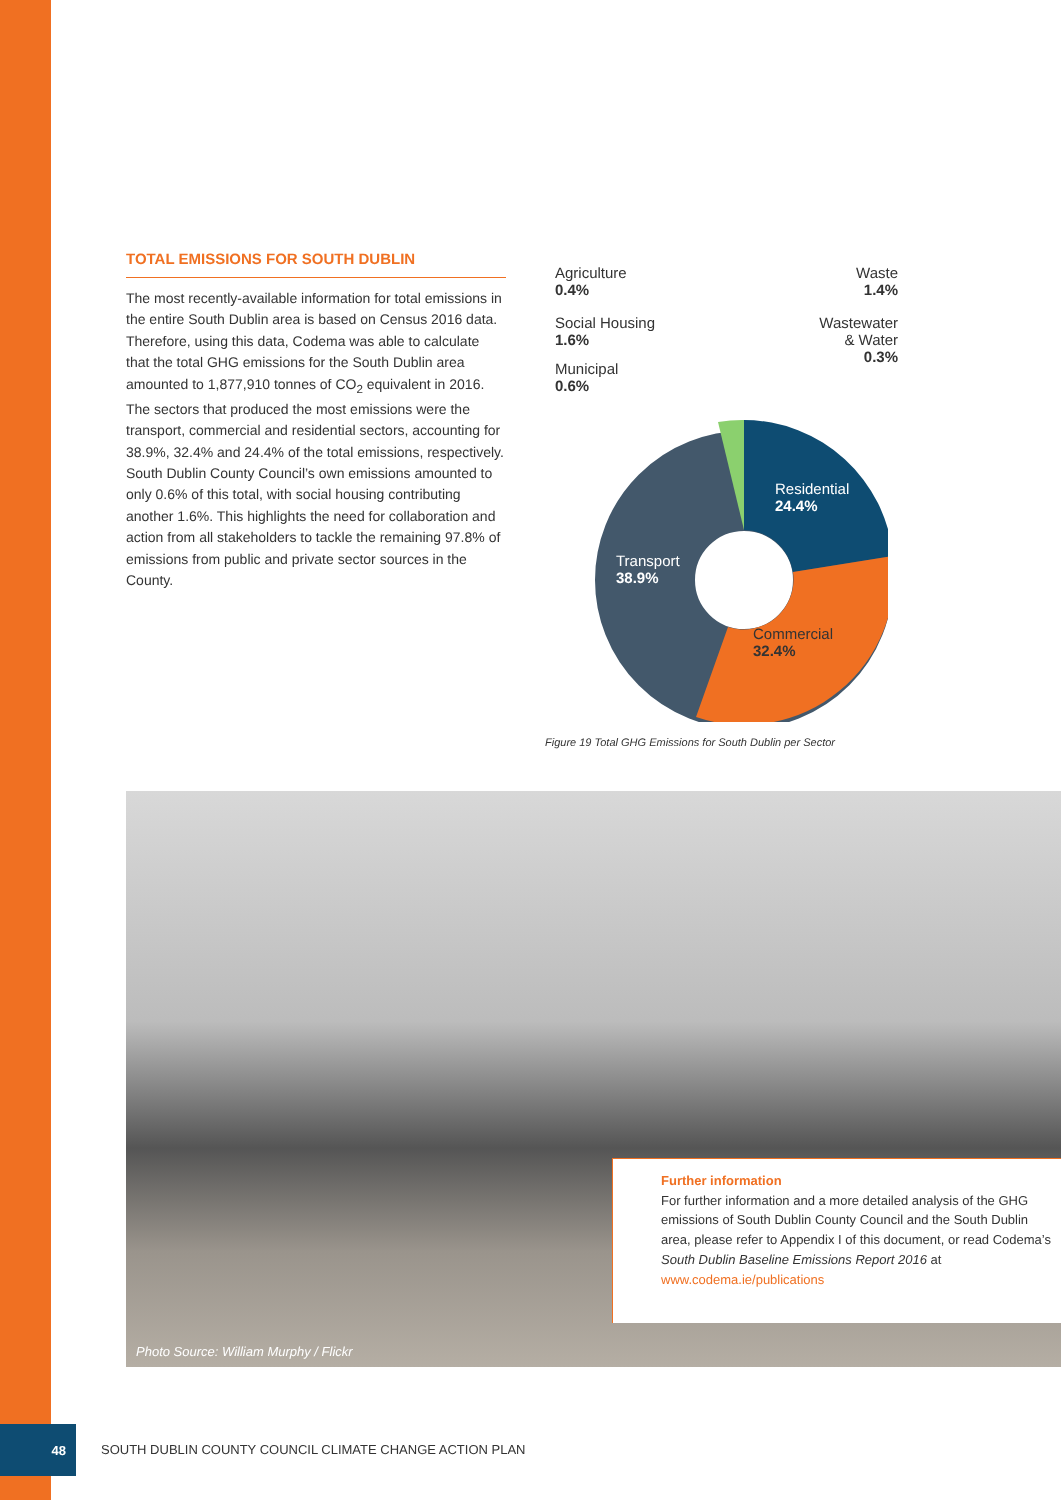TOTAL EMISSIONS FOR SOUTH DUBLIN
The most recently-available information for total emissions in the entire South Dublin area is based on Census 2016 data. Therefore, using this data, Codema was able to calculate that the total GHG emissions for the South Dublin area amounted to 1,877,910 tonnes of CO<sub>2</sub> equivalent in 2016. The sectors that produced the most emissions were the transport, commercial and residential sectors, accounting for 38.9%, 32.4% and 24.4% of the total emissions, respectively. South Dublin County Council’s own emissions amounted to only 0.6% of this total, with social housing contributing another 1.6%. This highlights the need for collaboration and action from all stakeholders to tackle the remaining 97.8% of emissions from public and private sector sources in the County.
Agriculture
0.4%
Waste
1.4%
Social Housing
1.6%
Wastewater
& Water
0.3%
Municipal
0.6%
Residential
24.4%
Transport
38.9%
Commercial
32.4%
Figure 19 Total GHG Emissions for South Dublin per Sector
Photo Source: William Murphy / Flickr
Further information
For further information and a more detailed analysis of the GHG emissions of South Dublin County Council and the South Dublin area, please refer to Appendix I of this document, or read Codema’s South Dublin Baseline Emissions Report 2016 at www.codema.ie/publications
48
SOUTH DUBLIN COUNTY COUNCIL CLIMATE CHANGE ACTION PLAN